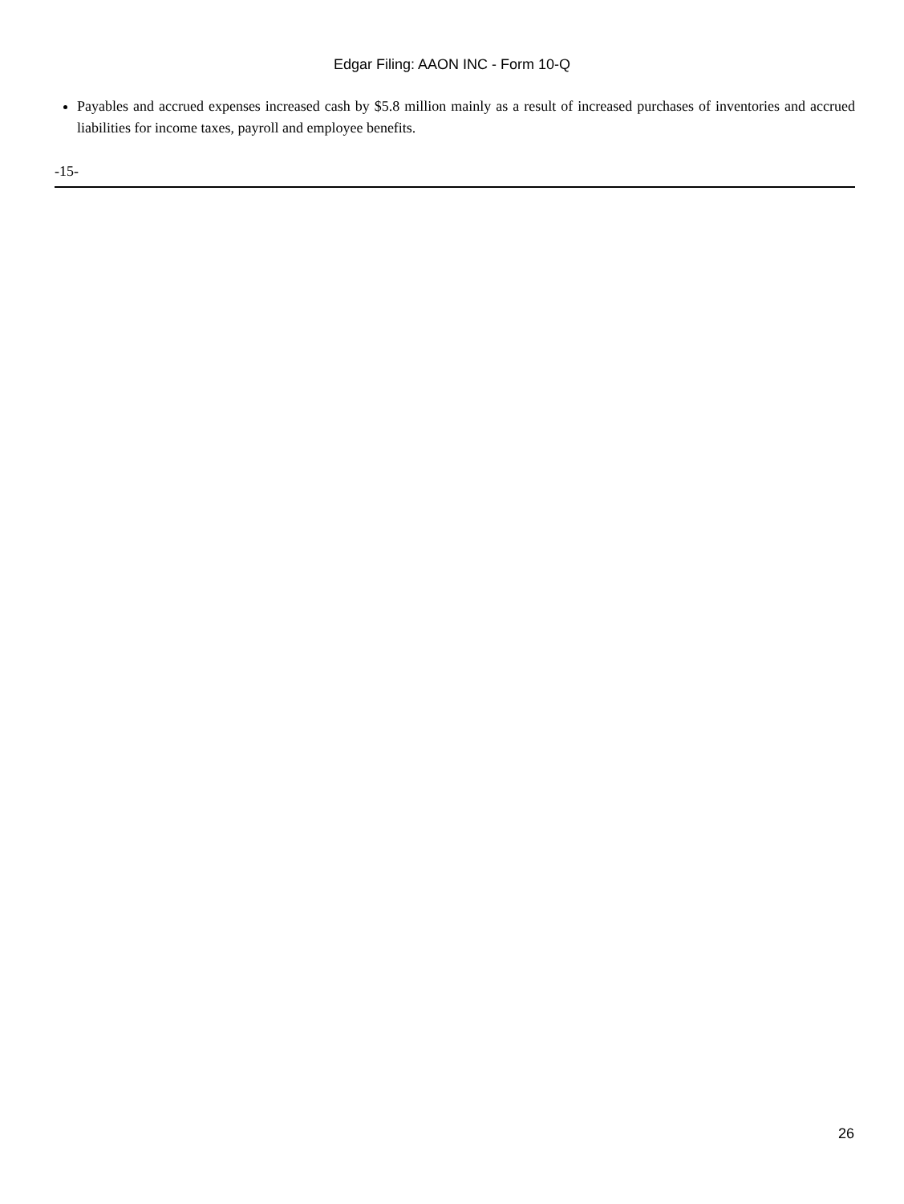Edgar Filing: AAON INC - Form 10-Q
Payables and accrued expenses increased cash by $5.8 million mainly as a result of increased purchases of inventories and accrued liabilities for income taxes, payroll and employee benefits.
-15-
26